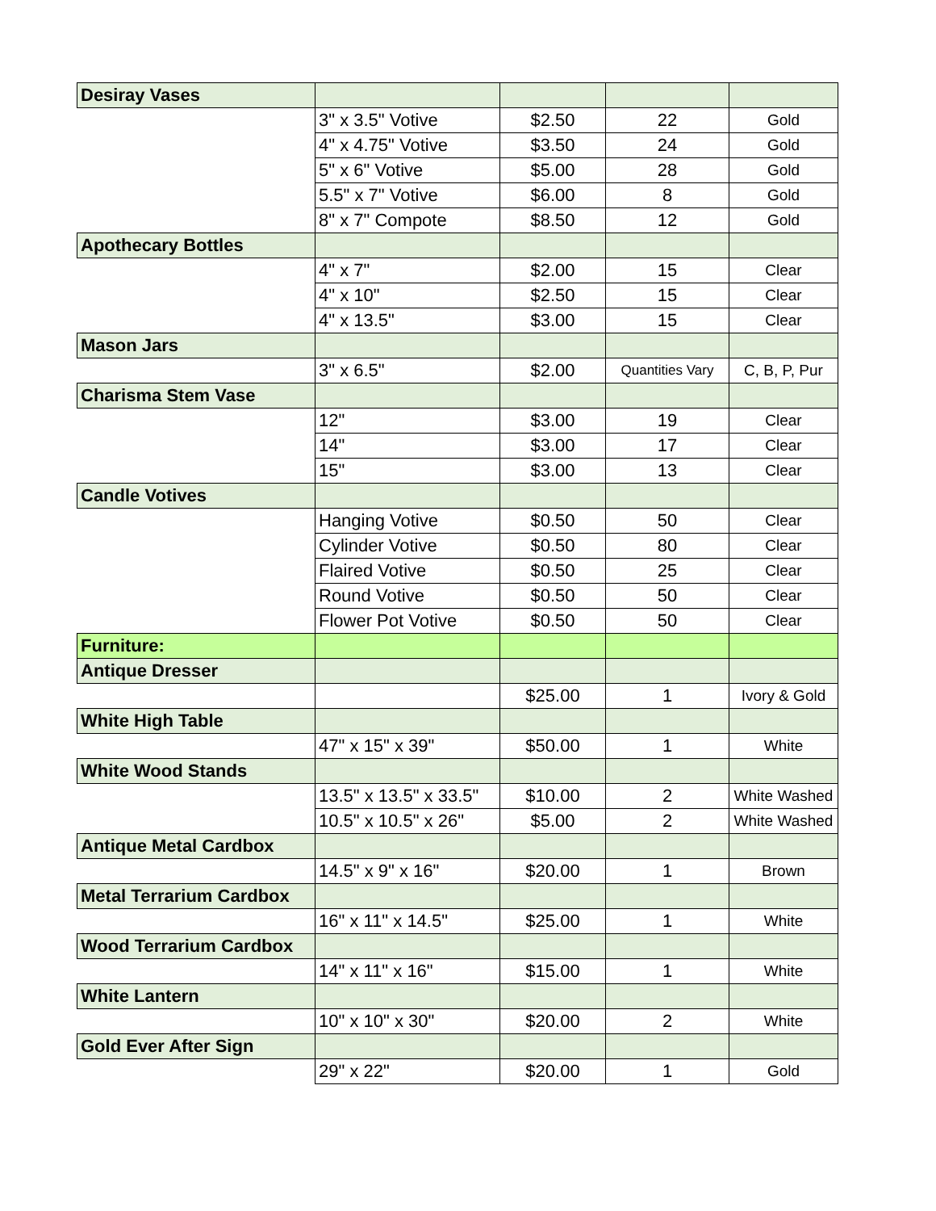| Desiray Vases | | | | |
| | 3" x 3.5" Votive | $2.50 | 22 | Gold |
| | 4" x 4.75" Votive | $3.50 | 24 | Gold |
| | 5" x 6" Votive | $5.00 | 28 | Gold |
| | 5.5" x 7" Votive | $6.00 | 8 | Gold |
| | 8" x 7" Compote | $8.50 | 12 | Gold |
| Apothecary Bottles | | | | |
| | 4" x 7" | $2.00 | 15 | Clear |
| | 4" x 10" | $2.50 | 15 | Clear |
| | 4" x 13.5" | $3.00 | 15 | Clear |
| Mason Jars | | | | |
| | 3" x 6.5" | $2.00 | Quantities Vary | C, B, P, Pur |
| Charisma Stem Vase | | | | |
| | 12" | $3.00 | 19 | Clear |
| | 14" | $3.00 | 17 | Clear |
| | 15" | $3.00 | 13 | Clear |
| Candle Votives | | | | |
| | Hanging Votive | $0.50 | 50 | Clear |
| | Cylinder Votive | $0.50 | 80 | Clear |
| | Flaired Votive | $0.50 | 25 | Clear |
| | Round Votive | $0.50 | 50 | Clear |
| | Flower Pot Votive | $0.50 | 50 | Clear |
| Furniture: | | | | |
| Antique Dresser | | | | |
| | | $25.00 | 1 | Ivory & Gold |
| White High Table | | | | |
| | 47" x 15" x 39" | $50.00 | 1 | White |
| White Wood Stands | | | | |
| | 13.5" x 13.5" x 33.5" | $10.00 | 2 | White Washed |
| | 10.5" x 10.5" x 26" | $5.00 | 2 | White Washed |
| Antique Metal Cardbox | | | | |
| | 14.5" x 9" x 16" | $20.00 | 1 | Brown |
| Metal Terrarium Cardbox | | | | |
| | 16" x 11" x 14.5" | $25.00 | 1 | White |
| Wood Terrarium Cardbox | | | | |
| | 14" x 11" x 16" | $15.00 | 1 | White |
| White Lantern | | | | |
| | 10" x 10" x 30" | $20.00 | 2 | White |
| Gold Ever After Sign | | | | |
| | 29" x 22" | $20.00 | 1 | Gold |